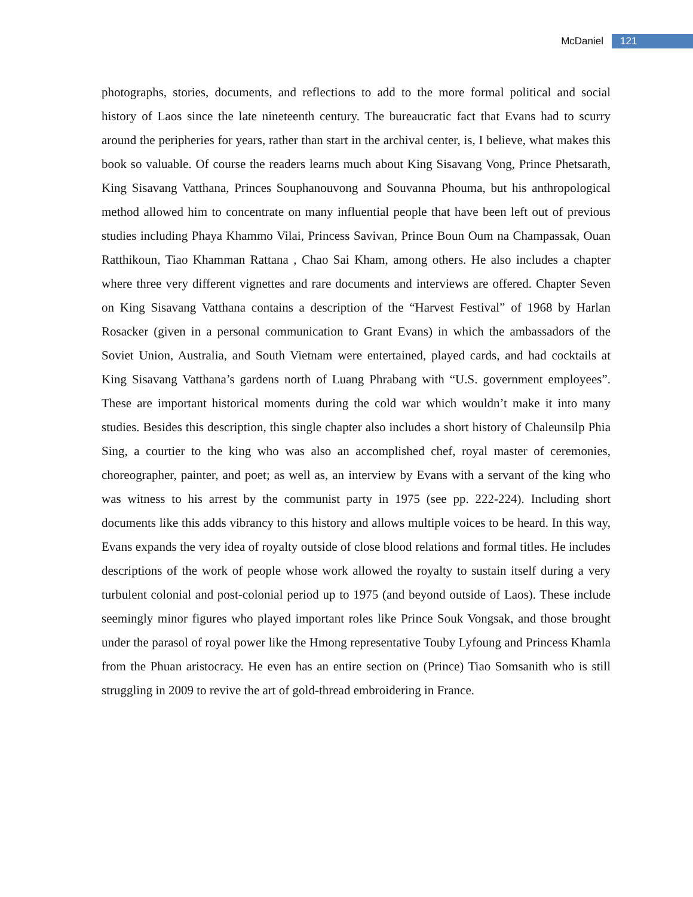McDaniel 121
photographs, stories, documents, and reflections to add to the more formal political and social history of Laos since the late nineteenth century. The bureaucratic fact that Evans had to scurry around the peripheries for years, rather than start in the archival center, is, I believe, what makes this book so valuable. Of course the readers learns much about King Sisavang Vong, Prince Phetsarath, King Sisavang Vatthana, Princes Souphanouvong and Souvanna Phouma, but his anthropological method allowed him to concentrate on many influential people that have been left out of previous studies including Phaya Khammo Vilai, Princess Savivan, Prince Boun Oum na Champassak, Ouan Ratthikoun, Tiao Khamman Rattana , Chao Sai Kham, among others. He also includes a chapter where three very different vignettes and rare documents and interviews are offered. Chapter Seven on King Sisavang Vatthana contains a description of the “Harvest Festival” of 1968 by Harlan Rosacker (given in a personal communication to Grant Evans) in which the ambassadors of the Soviet Union, Australia, and South Vietnam were entertained, played cards, and had cocktails at King Sisavang Vatthana’s gardens north of Luang Phrabang with “U.S. government employees”. These are important historical moments during the cold war which wouldn’t make it into many studies. Besides this description, this single chapter also includes a short history of Chaleunsilp Phia Sing, a courtier to the king who was also an accomplished chef, royal master of ceremonies, choreographer, painter, and poet; as well as, an interview by Evans with a servant of the king who was witness to his arrest by the communist party in 1975 (see pp. 222-224). Including short documents like this adds vibrancy to this history and allows multiple voices to be heard. In this way, Evans expands the very idea of royalty outside of close blood relations and formal titles. He includes descriptions of the work of people whose work allowed the royalty to sustain itself during a very turbulent colonial and post-colonial period up to 1975 (and beyond outside of Laos). These include seemingly minor figures who played important roles like Prince Souk Vongsak, and those brought under the parasol of royal power like the Hmong representative Touby Lyfoung and Princess Khamla from the Phuan aristocracy. He even has an entire section on (Prince) Tiao Somsanith who is still struggling in 2009 to revive the art of gold-thread embroidering in France.